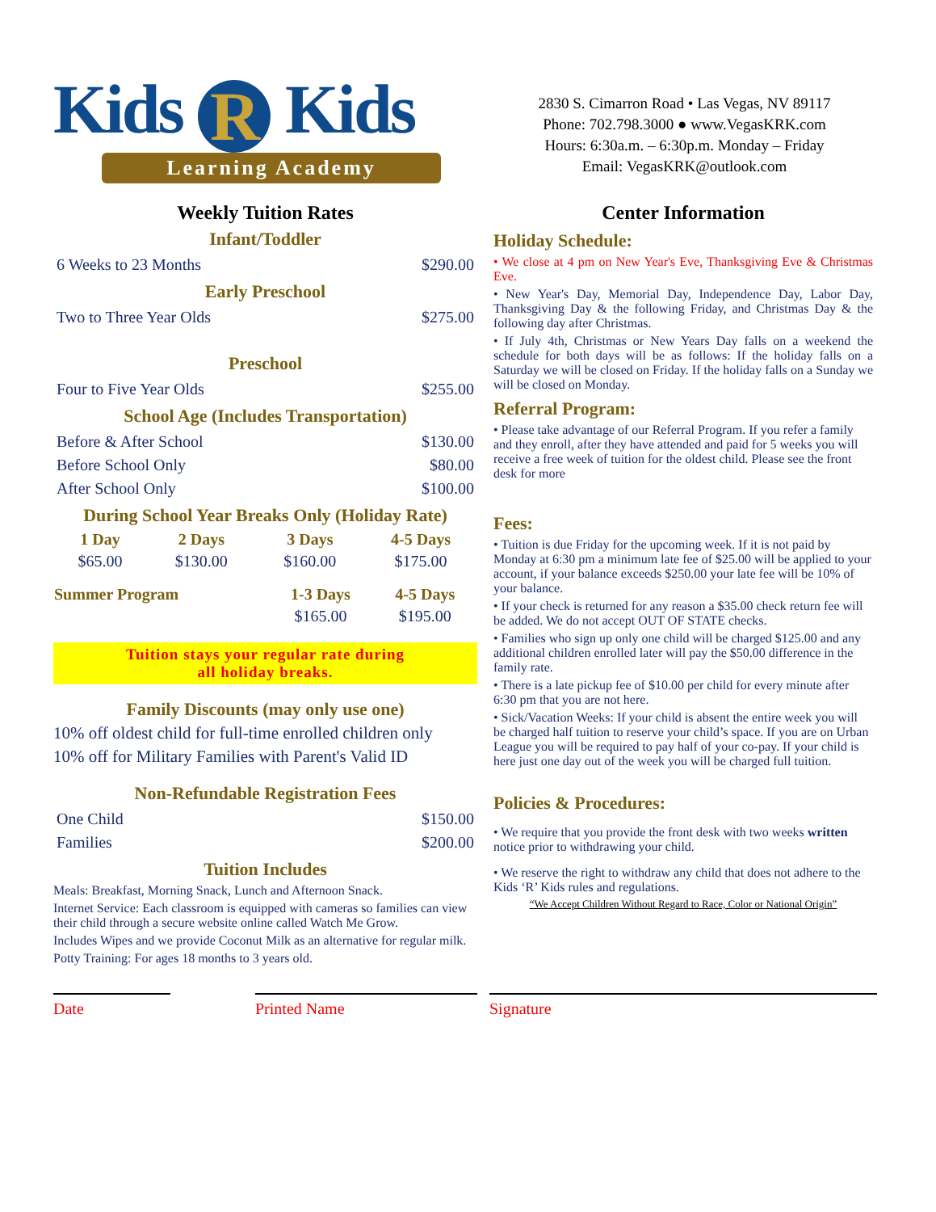Kids R Kids
Learning Academy
2830 S. Cimarron Road • Las Vegas, NV 89117
Phone: 702.798.3000 ● www.VegasKRK.com
Hours: 6:30a.m. – 6:30p.m. Monday – Friday
Email: VegasKRK@outlook.com
Weekly Tuition Rates
Infant/Toddler
| 6 Weeks to 23 Months | $290.00 |
Early Preschool
| Two to Three Year Olds | $275.00 |
Preschool
| Four to Five Year Olds | $255.00 |
School Age (Includes Transportation)
| Before & After School | $130.00 |
| Before School Only | $80.00 |
| After School Only | $100.00 |
During School Year Breaks Only (Holiday Rate)
| 1 Day | 2 Days | 3 Days | 4-5 Days |
| --- | --- | --- | --- |
| $65.00 | $130.00 | $160.00 | $175.00 |
| Summer Program | 1-3 Days | 4-5 Days |
| --- | --- | --- |
| | $165.00 | $195.00 |
Tuition stays your regular rate during
all holiday breaks.
Family Discounts (may only use one)
10% off oldest child for full-time enrolled children only
10% off for Military Families with Parent's Valid ID
Non-Refundable Registration Fees
| One Child | $150.00 |
| Families | $200.00 |
Tuition Includes
Meals: Breakfast, Morning Snack, Lunch and Afternoon Snack.
Internet Service: Each classroom is equipped with cameras so families can view their child through a secure website online called Watch Me Grow.
Includes Wipes and we provide Coconut Milk as an alternative for regular milk.
Potty Training: For ages 18 months to 3 years old.
Center Information
Holiday Schedule:
• We close at 4 pm on New Year's Eve, Thanksgiving Eve & Christmas Eve.
• New Year's Day, Memorial Day, Independence Day, Labor Day, Thanksgiving Day & the following Friday, and Christmas Day & the following day after Christmas.
• If July 4th, Christmas or New Years Day falls on a weekend the schedule for both days will be as follows: If the holiday falls on a Saturday we will be closed on Friday. If the holiday falls on a Sunday we will be closed on Monday.
Referral Program:
• Please take advantage of our Referral Program. If you refer a family and they enroll, after they have attended and paid for 5 weeks you will receive a free week of tuition for the oldest child. Please see the front desk for more
Fees:
• Tuition is due Friday for the upcoming week. If it is not paid by Monday at 6:30 pm a minimum late fee of $25.00 will be applied to your account, if your balance exceeds $250.00 your late fee will be 10% of your balance.
• If your check is returned for any reason a $35.00 check return fee will be added. We do not accept OUT OF STATE checks.
• Families who sign up only one child will be charged $125.00 and any additional children enrolled later will pay the $50.00 difference in the family rate.
• There is a late pickup fee of $10.00 per child for every minute after 6:30 pm that you are not here.
• Sick/Vacation Weeks: If your child is absent the entire week you will be charged half tuition to reserve your child’s space. If you are on Urban League you will be required to pay half of your co-pay. If your child is here just one day out of the week you will be charged full tuition.
Policies & Procedures:
• We require that you provide the front desk with two weeks written notice prior to withdrawing your child.
• We reserve the right to withdraw any child that does not adhere to the Kids ‘R’ Kids rules and regulations.
“We Accept Children Without Regard to Race, Color or National Origin”
Date Printed Name Signature